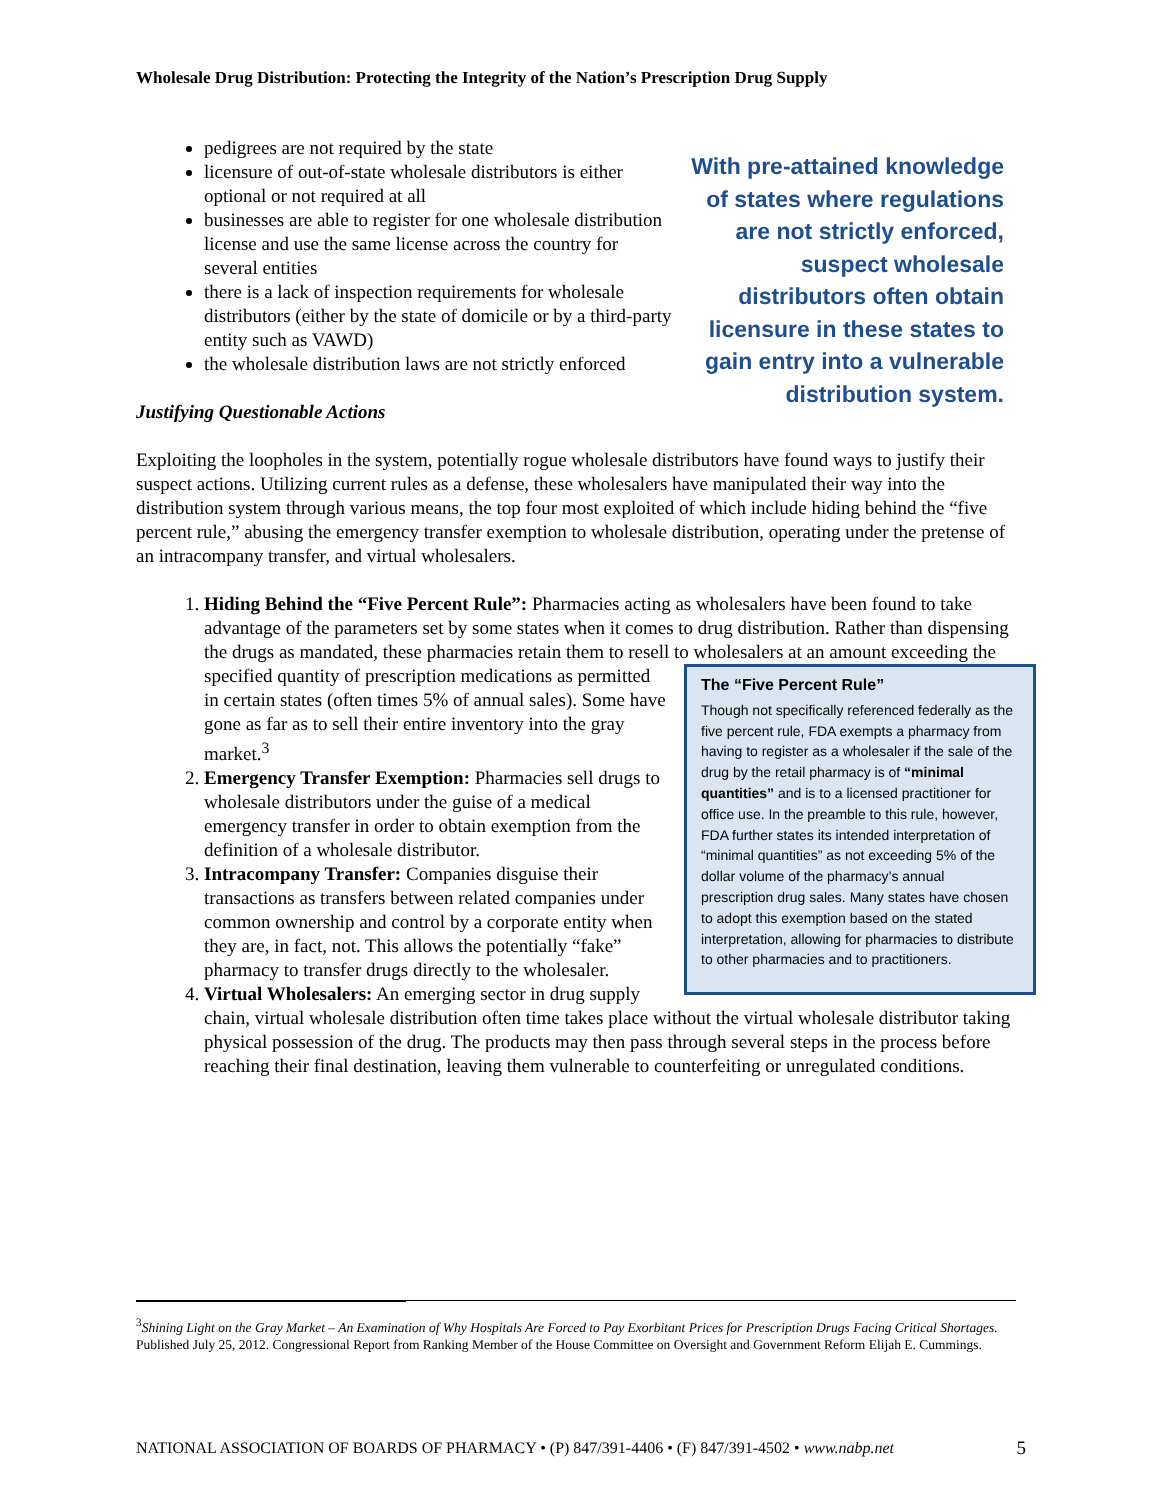Wholesale Drug Distribution: Protecting the Integrity of the Nation’s Prescription Drug Supply
pedigrees are not required by the state
licensure of out-of-state wholesale distributors is either optional or not required at all
businesses are able to register for one wholesale distribution license and use the same license across the country for several entities
there is a lack of inspection requirements for wholesale distributors (either by the state of domicile or by a third-party entity such as VAWD)
the wholesale distribution laws are not strictly enforced
Justifying Questionable Actions
With pre-attained knowledge of states where regulations are not strictly enforced, suspect wholesale distributors often obtain licensure in these states to gain entry into a vulnerable distribution system.
Exploiting the loopholes in the system, potentially rogue wholesale distributors have found ways to justify their suspect actions. Utilizing current rules as a defense, these wholesalers have manipulated their way into the distribution system through various means, the top four most exploited of which include hiding behind the “five percent rule,” abusing the emergency transfer exemption to wholesale distribution, operating under the pretense of an intracompany transfer, and virtual wholesalers.
1. Hiding Behind the “Five Percent Rule”: Pharmacies acting as wholesalers have been found to take advantage of the parameters set by some states when it comes to drug distribution. Rather than dispensing the drugs as mandated, these pharmacies retain them to resell to wholesalers at an
The “Five Percent Rule”
Though not specifically referenced federally as the five percent rule, FDA exempts a pharmacy from having to register as a wholesaler if the sale of the drug by the retail pharmacy is of “minimal quantities” and is to a licensed practitioner for office use. In the preamble to this rule, however, FDA further states its intended interpretation of “minimal quantities” as not exceeding 5% of the dollar volume of the pharmacy’s annual prescription drug sales. Many states have chosen to adopt this exemption based on the stated interpretation, allowing for pharmacies to distribute to other pharmacies and to practitioners.
amount exceeding the specified quantity of prescription medications as permitted in certain states (often times 5% of annual sales). Some have gone as far as to sell their entire inventory into the gray market.<sup>3</sup>
2. Emergency Transfer Exemption: Pharmacies sell drugs to wholesale distributors under the guise of a medical emergency transfer in order to obtain exemption from the definition of a wholesale distributor.
3. Intracompany Transfer: Companies disguise their transactions as transfers between related companies under common ownership and control by a corporate entity when they are, in fact, not. This allows the potentially “fake” pharmacy to transfer drugs directly to the wholesaler.
4. Virtual Wholesalers: An emerging sector in drug supply chain, virtual wholesale distribution often time takes place without the virtual wholesale distributor taking physical possession of the drug. The products may then pass through several steps in the process before reaching their final destination, leaving them vulnerable to counterfeiting or unregulated conditions.
<sup>3</sup> Shining Light on the Gray Market – An Examination of Why Hospitals Are Forced to Pay Exorbitant Prices for Prescription Drugs Facing Critical Shortages. Published July 25, 2012. Congressional Report from Ranking Member of the House Committee on Oversight and Government Reform Elijah E. Cummings.
NATIONAL ASSOCIATION OF BOARDS OF PHARMACY • (P) 847/391-4406 • (F) 847/391-4502 • www.nabp.net 5